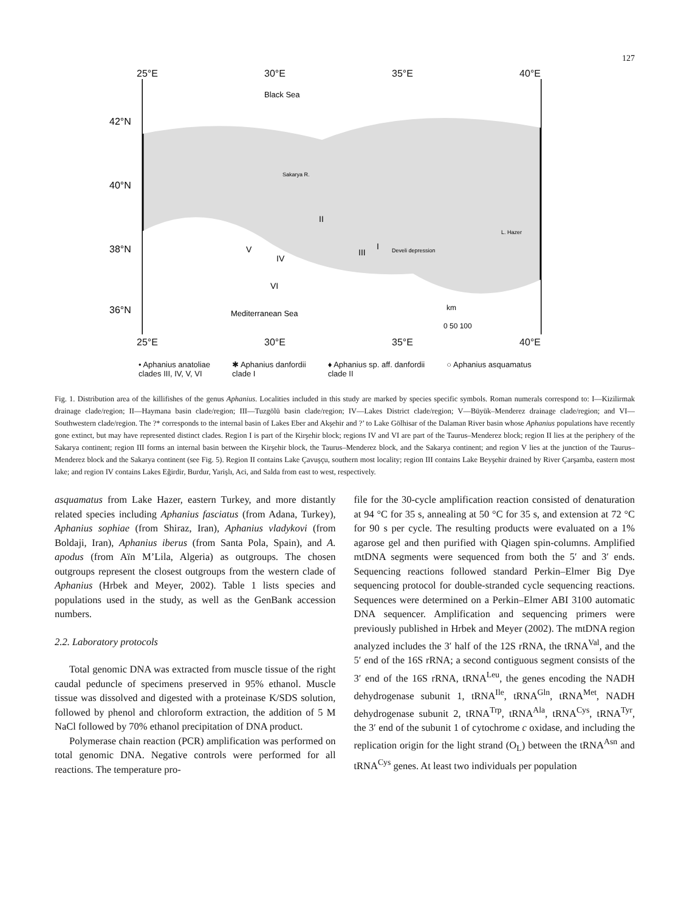127
25°E 30°E 35°E 40°E
Black Sea
Mediterranean Sea
42°N
40°N
38°N
36°N
I
II
III
IV
V
VI
L. Hazer
Develi depression
Sakarya R.
km
0 50 100
25°E 30°E 35°E 40°E
• Aphanius anatoliae
clades III, IV, V, VI
✱ Aphanius danfordii
clade I
♦ Aphanius sp. aff. danfordii
clade II
○ Aphanius asquamatus
Fig. 1. Distribution area of the killifishes of the genus Aphanius. Localities included in this study are marked by species specific symbols. Roman numerals correspond to: I—Kizilirmak drainage clade/region; II—Haymana basin clade/region; III—Tuzgölü basin clade/region; IV—Lakes District clade/region; V—Büyük–Menderez drainage clade/region; and VI—Southwestern clade/region. The ?* corresponds to the internal basin of Lakes Eber and Akşehir and ?’ to Lake Gölhisar of the Dalaman River basin whose Aphanius populations have recently gone extinct, but may have represented distinct clades. Region I is part of the Kirşehir block; regions IV and VI are part of the Taurus–Menderez block; region II lies at the periphery of the Sakarya continent; region III forms an internal basin between the Kirşehir block, the Taurus–Menderez block, and the Sakarya continent; and region V lies at the junction of the Taurus–Menderez block and the Sakarya continent (see Fig. 5). Region II contains Lake Çavuşçu, southern most locality; region III contains Lake Beyşehir drained by River Çarşamba, eastern most lake; and region IV contains Lakes Eğirdir, Burdur, Yarişlı, Aci, and Salda from east to west, respectively.
asquamatus from Lake Hazer, eastern Turkey, and more distantly related species including Aphanius fasciatus (from Adana, Turkey), Aphanius sophiae (from Shiraz, Iran), Aphanius vladykovi (from Boldaji, Iran), Aphanius iberus (from Santa Pola, Spain), and A. apodus (from Aïn M’Lila, Algeria) as outgroups. The chosen outgroups represent the closest outgroups from the western clade of Aphanius (Hrbek and Meyer, 2002). Table 1 lists species and populations used in the study, as well as the GenBank accession numbers.
2.2. Laboratory protocols
Total genomic DNA was extracted from muscle tissue of the right caudal peduncle of specimens preserved in 95% ethanol. Muscle tissue was dissolved and digested with a proteinase K/SDS solution, followed by phenol and chloroform extraction, the addition of 5 M NaCl followed by 70% ethanol precipitation of DNA product.
Polymerase chain reaction (PCR) amplification was performed on total genomic DNA. Negative controls were performed for all reactions. The temperature pro-
file for the 30-cycle amplification reaction consisted of denaturation at 94 °C for 35 s, annealing at 50 °C for 35 s, and extension at 72 °C for 90 s per cycle. The resulting products were evaluated on a 1% agarose gel and then purified with Qiagen spin-columns. Amplified mtDNA segments were sequenced from both the 5′ and 3′ ends. Sequencing reactions followed standard Perkin–Elmer Big Dye sequencing protocol for double-stranded cycle sequencing reactions. Sequences were determined on a Perkin–Elmer ABI 3100 automatic DNA sequencer. Amplification and sequencing primers were previously published in Hrbek and Meyer (2002). The mtDNA region analyzed includes the 3′ half of the 12S rRNA, the tRNA<sup>Val</sup>, and the 5′ end of the 16S rRNA; a second contiguous segment consists of the 3′ end of the 16S rRNA, tRNA<sup>Leu</sup>, the genes encoding the NADH dehydrogenase subunit 1, tRNA<sup>Ile</sup>, tRNA<sup>Gln</sup>, tRNA<sup>Met</sup>, NADH dehydrogenase subunit 2, tRNA<sup>Trp</sup>, tRNA<sup>Ala</sup>, tRNA<sup>Cys</sup>, tRNA<sup>Tyr</sup>, the 3′ end of the subunit 1 of cytochrome c oxidase, and including the replication origin for the light strand (O<sub>L</sub>) between the tRNA<sup>Asn</sup> and tRNA<sup>Cys</sup> genes. At least two individuals per population